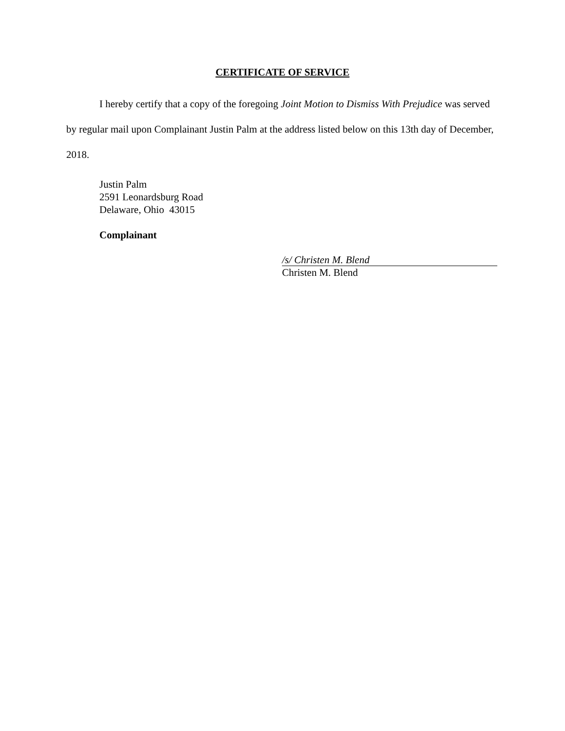CERTIFICATE OF SERVICE
I hereby certify that a copy of the foregoing Joint Motion to Dismiss With Prejudice was served by regular mail upon Complainant Justin Palm at the address listed below on this 13th day of December, 2018.
Justin Palm
2591 Leonardsburg Road
Delaware, Ohio 43015
Complainant
/s/ Christen M. Blend
Christen M. Blend